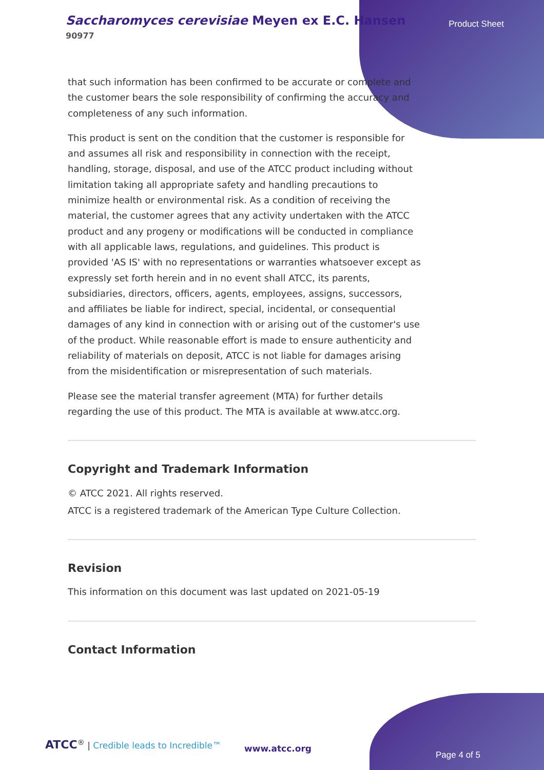Saccharomyces cerevisiae Meyen ex E.C. Hansen
90977
Product Sheet
that such information has been confirmed to be accurate or complete and the customer bears the sole responsibility of confirming the accuracy and completeness of any such information.
This product is sent on the condition that the customer is responsible for and assumes all risk and responsibility in connection with the receipt, handling, storage, disposal, and use of the ATCC product including without limitation taking all appropriate safety and handling precautions to minimize health or environmental risk. As a condition of receiving the material, the customer agrees that any activity undertaken with the ATCC product and any progeny or modifications will be conducted in compliance with all applicable laws, regulations, and guidelines. This product is provided 'AS IS' with no representations or warranties whatsoever except as expressly set forth herein and in no event shall ATCC, its parents, subsidiaries, directors, officers, agents, employees, assigns, successors, and affiliates be liable for indirect, special, incidental, or consequential damages of any kind in connection with or arising out of the customer's use of the product. While reasonable effort is made to ensure authenticity and reliability of materials on deposit, ATCC is not liable for damages arising from the misidentification or misrepresentation of such materials.
Please see the material transfer agreement (MTA) for further details regarding the use of this product. The MTA is available at www.atcc.org.
Copyright and Trademark Information
© ATCC 2021. All rights reserved.
ATCC is a registered trademark of the American Type Culture Collection.
Revision
This information on this document was last updated on 2021-05-19
Contact Information
ATCC<sup>®</sup> | Credible leads to Incredible™
www.atcc.org
Page 4 of 5